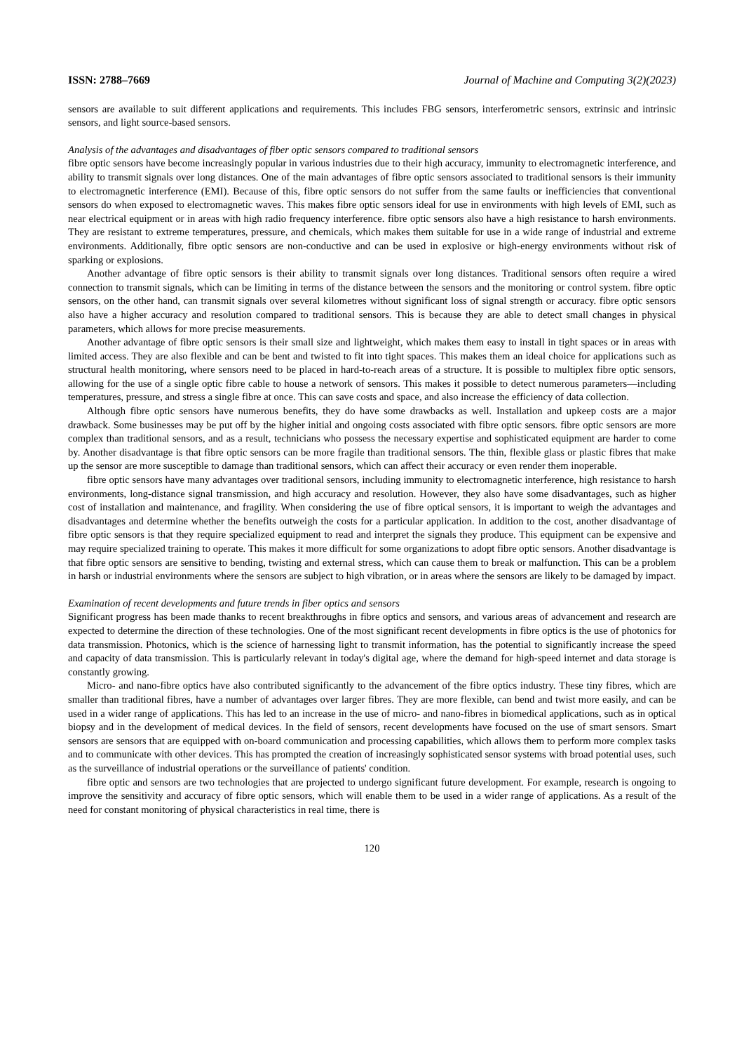ISSN: 2788–7669 Journal of Machine and Computing 3(2)(2023)
sensors are available to suit different applications and requirements. This includes FBG sensors, interferometric sensors, extrinsic and intrinsic sensors, and light source-based sensors.
Analysis of the advantages and disadvantages of fiber optic sensors compared to traditional sensors
fibre optic sensors have become increasingly popular in various industries due to their high accuracy, immunity to electromagnetic interference, and ability to transmit signals over long distances. One of the main advantages of fibre optic sensors associated to traditional sensors is their immunity to electromagnetic interference (EMI). Because of this, fibre optic sensors do not suffer from the same faults or inefficiencies that conventional sensors do when exposed to electromagnetic waves. This makes fibre optic sensors ideal for use in environments with high levels of EMI, such as near electrical equipment or in areas with high radio frequency interference. fibre optic sensors also have a high resistance to harsh environments. They are resistant to extreme temperatures, pressure, and chemicals, which makes them suitable for use in a wide range of industrial and extreme environments. Additionally, fibre optic sensors are non-conductive and can be used in explosive or high-energy environments without risk of sparking or explosions.
Another advantage of fibre optic sensors is their ability to transmit signals over long distances. Traditional sensors often require a wired connection to transmit signals, which can be limiting in terms of the distance between the sensors and the monitoring or control system. fibre optic sensors, on the other hand, can transmit signals over several kilometres without significant loss of signal strength or accuracy. fibre optic sensors also have a higher accuracy and resolution compared to traditional sensors. This is because they are able to detect small changes in physical parameters, which allows for more precise measurements.
Another advantage of fibre optic sensors is their small size and lightweight, which makes them easy to install in tight spaces or in areas with limited access. They are also flexible and can be bent and twisted to fit into tight spaces. This makes them an ideal choice for applications such as structural health monitoring, where sensors need to be placed in hard-to-reach areas of a structure. It is possible to multiplex fibre optic sensors, allowing for the use of a single optic fibre cable to house a network of sensors. This makes it possible to detect numerous parameters—including temperatures, pressure, and stress a single fibre at once. This can save costs and space, and also increase the efficiency of data collection.
Although fibre optic sensors have numerous benefits, they do have some drawbacks as well. Installation and upkeep costs are a major drawback. Some businesses may be put off by the higher initial and ongoing costs associated with fibre optic sensors. fibre optic sensors are more complex than traditional sensors, and as a result, technicians who possess the necessary expertise and sophisticated equipment are harder to come by. Another disadvantage is that fibre optic sensors can be more fragile than traditional sensors. The thin, flexible glass or plastic fibres that make up the sensor are more susceptible to damage than traditional sensors, which can affect their accuracy or even render them inoperable.
fibre optic sensors have many advantages over traditional sensors, including immunity to electromagnetic interference, high resistance to harsh environments, long-distance signal transmission, and high accuracy and resolution. However, they also have some disadvantages, such as higher cost of installation and maintenance, and fragility. When considering the use of fibre optical sensors, it is important to weigh the advantages and disadvantages and determine whether the benefits outweigh the costs for a particular application. In addition to the cost, another disadvantage of fibre optic sensors is that they require specialized equipment to read and interpret the signals they produce. This equipment can be expensive and may require specialized training to operate. This makes it more difficult for some organizations to adopt fibre optic sensors. Another disadvantage is that fibre optic sensors are sensitive to bending, twisting and external stress, which can cause them to break or malfunction. This can be a problem in harsh or industrial environments where the sensors are subject to high vibration, or in areas where the sensors are likely to be damaged by impact.
Examination of recent developments and future trends in fiber optics and sensors
Significant progress has been made thanks to recent breakthroughs in fibre optics and sensors, and various areas of advancement and research are expected to determine the direction of these technologies. One of the most significant recent developments in fibre optics is the use of photonics for data transmission. Photonics, which is the science of harnessing light to transmit information, has the potential to significantly increase the speed and capacity of data transmission. This is particularly relevant in today's digital age, where the demand for high-speed internet and data storage is constantly growing.
Micro- and nano-fibre optics have also contributed significantly to the advancement of the fibre optics industry. These tiny fibres, which are smaller than traditional fibres, have a number of advantages over larger fibres. They are more flexible, can bend and twist more easily, and can be used in a wider range of applications. This has led to an increase in the use of micro- and nano-fibres in biomedical applications, such as in optical biopsy and in the development of medical devices. In the field of sensors, recent developments have focused on the use of smart sensors. Smart sensors are sensors that are equipped with on-board communication and processing capabilities, which allows them to perform more complex tasks and to communicate with other devices. This has prompted the creation of increasingly sophisticated sensor systems with broad potential uses, such as the surveillance of industrial operations or the surveillance of patients' condition.
fibre optic and sensors are two technologies that are projected to undergo significant future development. For example, research is ongoing to improve the sensitivity and accuracy of fibre optic sensors, which will enable them to be used in a wider range of applications. As a result of the need for constant monitoring of physical characteristics in real time, there is
120